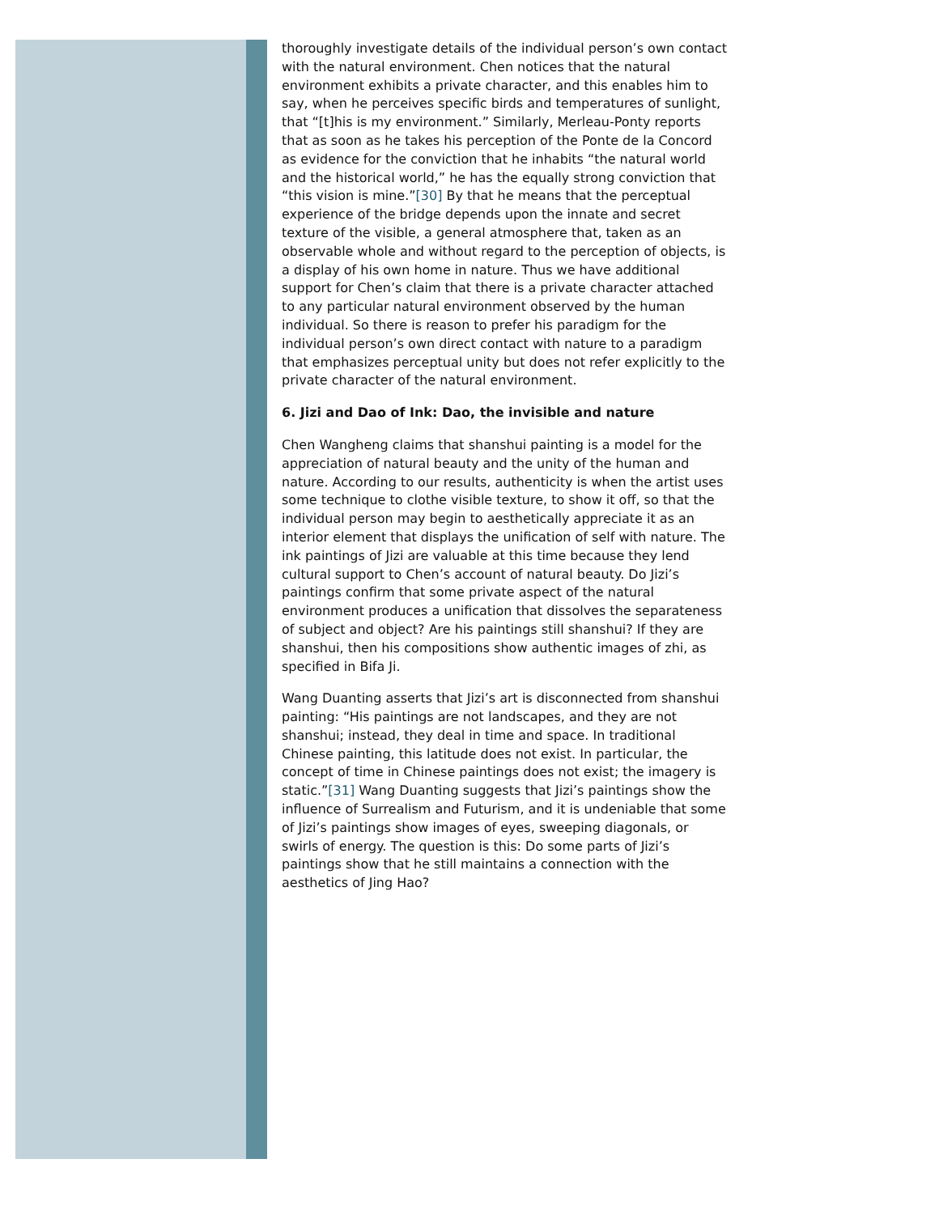thoroughly investigate details of the individual person’s own contact with the natural environment. Chen notices that the natural environment exhibits a private character, and this enables him to say, when he perceives specific birds and temperatures of sunlight, that “[t]his is my environment.” Similarly, Merleau-Ponty reports that as soon as he takes his perception of the Ponte de la Concord as evidence for the conviction that he inhabits “the natural world and the historical world,” he has the equally strong conviction that “this vision is mine.”[30] By that he means that the perceptual experience of the bridge depends upon the innate and secret texture of the visible, a general atmosphere that, taken as an observable whole and without regard to the perception of objects, is a display of his own home in nature. Thus we have additional support for Chen’s claim that there is a private character attached to any particular natural environment observed by the human individual. So there is reason to prefer his paradigm for the individual person’s own direct contact with nature to a paradigm that emphasizes perceptual unity but does not refer explicitly to the private character of the natural environment.
6. Jizi and Dao of Ink: Dao, the invisible and nature
Chen Wangheng claims that shanshui painting is a model for the appreciation of natural beauty and the unity of the human and nature. According to our results, authenticity is when the artist uses some technique to clothe visible texture, to show it off, so that the individual person may begin to aesthetically appreciate it as an interior element that displays the unification of self with nature. The ink paintings of Jizi are valuable at this time because they lend cultural support to Chen’s account of natural beauty. Do Jizi’s paintings confirm that some private aspect of the natural environment produces a unification that dissolves the separateness of subject and object? Are his paintings still shanshui? If they are shanshui, then his compositions show authentic images of zhi, as specified in Bifa Ji.
Wang Duanting asserts that Jizi’s art is disconnected from shanshui painting: “His paintings are not landscapes, and they are not shanshui; instead, they deal in time and space. In traditional Chinese painting, this latitude does not exist. In particular, the concept of time in Chinese paintings does not exist; the imagery is static.”[31] Wang Duanting suggests that Jizi’s paintings show the influence of Surrealism and Futurism, and it is undeniable that some of Jizi’s paintings show images of eyes, sweeping diagonals, or swirls of energy. The question is this: Do some parts of Jizi’s paintings show that he still maintains a connection with the aesthetics of Jing Hao?